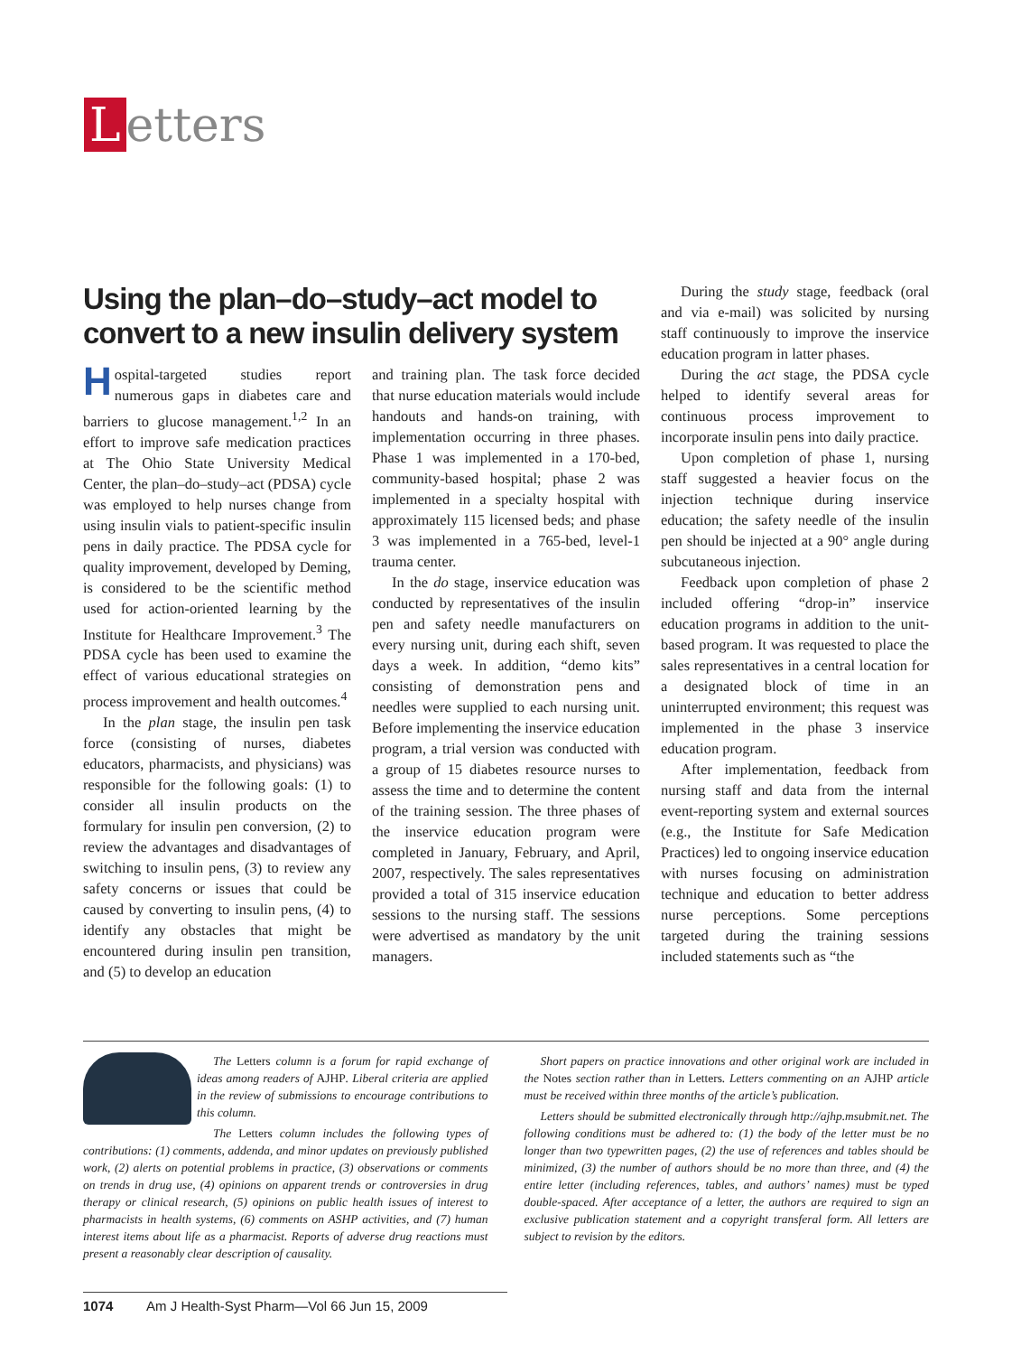Letters
Using the plan–do–study–act model to convert to a new insulin delivery system
Hospital-targeted studies report numerous gaps in diabetes care and barriers to glucose management.<sup>1,2</sup> In an effort to improve safe medication practices at The Ohio State University Medical Center, the plan–do–study–act (PDSA) cycle was employed to help nurses change from using insulin vials to patient-specific insulin pens in daily practice. The PDSA cycle for quality improvement, developed by Deming, is considered to be the scientific method used for action-oriented learning by the Institute for Healthcare Improvement.<sup>3</sup> The PDSA cycle has been used to examine the effect of various educational strategies on process improvement and health outcomes.<sup>4</sup>
In the plan stage, the insulin pen task force (consisting of nurses, diabetes educators, pharmacists, and physicians) was responsible for the following goals: (1) to consider all insulin products on the formulary for insulin pen conversion, (2) to review the advantages and disadvantages of switching to insulin pens, (3) to review any safety concerns or issues that could be caused by converting to insulin pens, (4) to identify any obstacles that might be encountered during insulin pen transition, and (5) to develop an education
and training plan. The task force decided that nurse education materials would include handouts and hands-on training, with implementation occurring in three phases. Phase 1 was implemented in a 170-bed, community-based hospital; phase 2 was implemented in a specialty hospital with approximately 115 licensed beds; and phase 3 was implemented in a 765-bed, level-1 trauma center.
In the do stage, inservice education was conducted by representatives of the insulin pen and safety needle manufacturers on every nursing unit, during each shift, seven days a week. In addition, “demo kits” consisting of demonstration pens and needles were supplied to each nursing unit. Before implementing the inservice education program, a trial version was conducted with a group of 15 diabetes resource nurses to assess the time and to determine the content of the training session. The three phases of the inservice education program were completed in January, February, and April, 2007, respectively. The sales representatives provided a total of 315 inservice education sessions to the nursing staff. The sessions were advertised as mandatory by the unit managers.
During the study stage, feedback (oral and via e-mail) was solicited by nursing staff continuously to improve the inservice education program in latter phases.
During the act stage, the PDSA cycle helped to identify several areas for continuous process improvement to incorporate insulin pens into daily practice.
Upon completion of phase 1, nursing staff suggested a heavier focus on the injection technique during inservice education; the safety needle of the insulin pen should be injected at a 90° angle during subcutaneous injection.
Feedback upon completion of phase 2 included offering “drop-in” inservice education programs in addition to the unit-based program. It was requested to place the sales representatives in a central location for a designated block of time in an uninterrupted environment; this request was implemented in the phase 3 inservice education program.
After implementation, feedback from nursing staff and data from the internal event-reporting system and external sources (e.g., the Institute for Safe Medication Practices) led to ongoing inservice education with nurses focusing on administration technique and education to better address nurse perceptions. Some perceptions targeted during the training sessions included statements such as “the
The Letters column is a forum for rapid exchange of ideas among readers of AJHP. Liberal criteria are applied in the review of submissions to encourage contributions to this column.
The Letters column includes the following types of contributions: (1) comments, addenda, and minor updates on previously published work, (2) alerts on potential problems in practice, (3) observations or comments on trends in drug use, (4) opinions on apparent trends or controversies in drug therapy or clinical research, (5) opinions on public health issues of interest to pharmacists in health systems, (6) comments on ASHP activities, and (7) human interest items about life as a pharmacist. Reports of adverse drug reactions must present a reasonably clear description of causality.
Short papers on practice innovations and other original work are included in the Notes section rather than in Letters. Letters commenting on an AJHP article must be received within three months of the article’s publication.
Letters should be submitted electronically through http://ajhp.msubmit.net. The following conditions must be adhered to: (1) the body of the letter must be no longer than two typewritten pages, (2) the use of references and tables should be minimized, (3) the number of authors should be no more than three, and (4) the entire letter (including references, tables, and authors’ names) must be typed double-spaced. After acceptance of a letter, the authors are required to sign an exclusive publication statement and a copyright transferal form. All letters are subject to revision by the editors.
1074 Am J Health-Syst Pharm—Vol 66 Jun 15, 2009